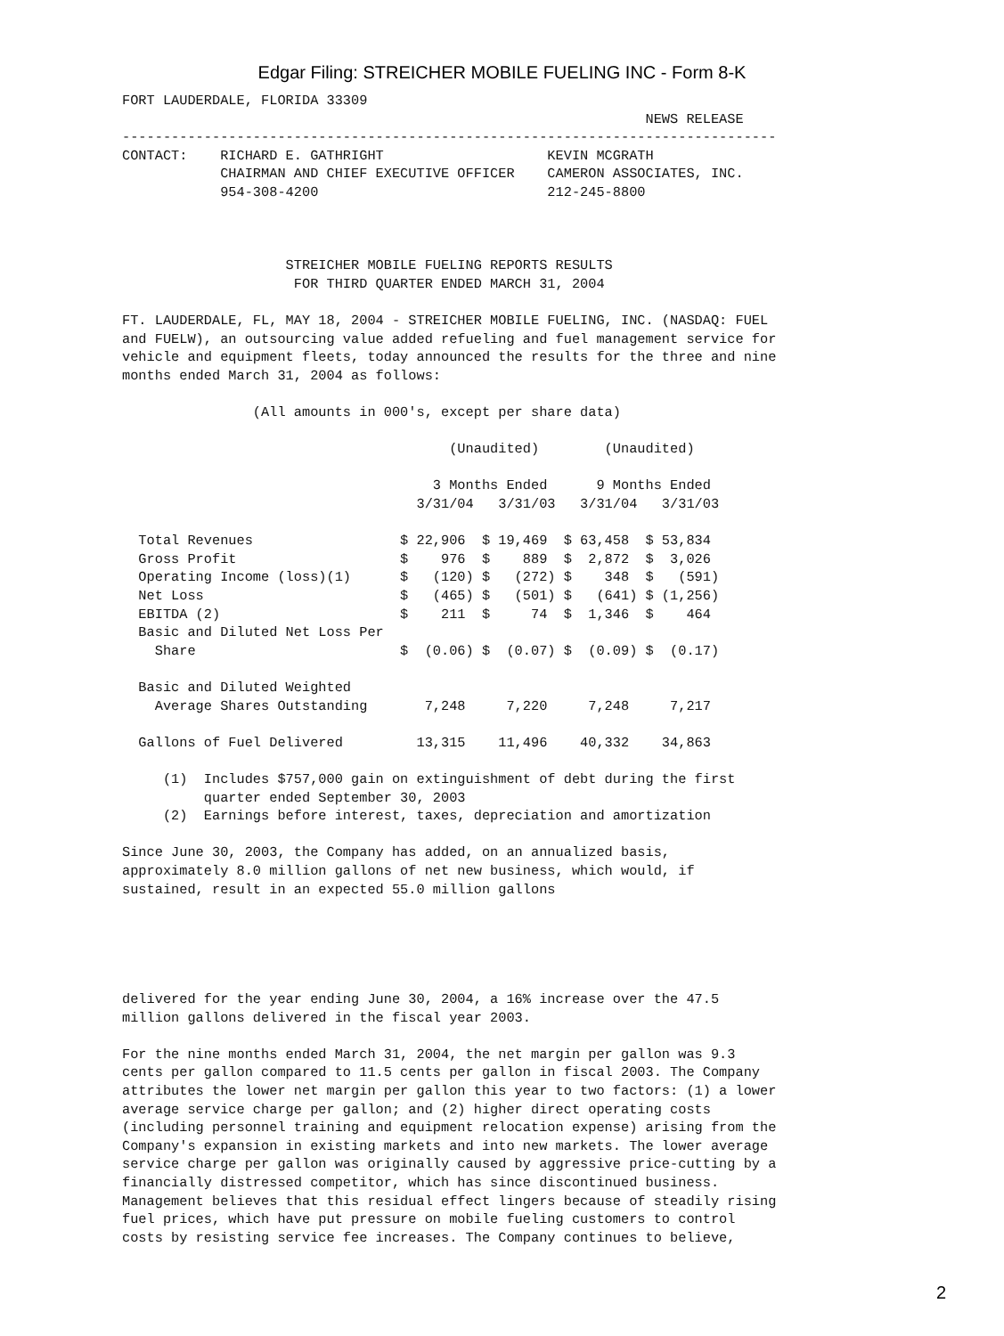Edgar Filing: STREICHER MOBILE FUELING INC - Form 8-K
FORT LAUDERDALE, FLORIDA 33309
                                                                NEWS RELEASE
--------------------------------------------------------------------------------
CONTACT:    RICHARD E. GATHRIGHT                    KEVIN MCGRATH
            CHAIRMAN AND CHIEF EXECUTIVE OFFICER    CAMERON ASSOCIATES, INC.
            954-308-4200                            212-245-8800



                    STREICHER MOBILE FUELING REPORTS RESULTS
                     FOR THIRD QUARTER ENDED MARCH 31, 2004

FT. LAUDERDALE, FL, MAY 18, 2004 - STREICHER MOBILE FUELING, INC. (NASDAQ: FUEL
and FUELW), an outsourcing value added refueling and fuel management service for
vehicle and equipment fleets, today announced the results for the three and nine
months ended March 31, 2004 as follows:

                (All amounts in 000's, except per share data)

                                        (Unaudited)        (Unaudited)

                                      3 Months Ended      9 Months Ended
                                    3/31/04   3/31/03   3/31/04   3/31/03

  Total Revenues                  $ 22,906  $ 19,469  $ 63,458  $ 53,834
  Gross Profit                    $    976  $    889  $  2,872  $  3,026
  Operating Income (loss)(1)      $   (120) $   (272) $    348  $   (591)
  Net Loss                        $   (465) $   (501) $   (641) $ (1,256)
  EBITDA (2)                      $    211  $     74  $  1,346  $    464
  Basic and Diluted Net Loss Per
    Share                         $  (0.06) $  (0.07) $  (0.09) $  (0.17)

  Basic and Diluted Weighted
    Average Shares Outstanding       7,248     7,220     7,248     7,217

  Gallons of Fuel Delivered         13,315    11,496    40,332    34,863

     (1)  Includes $757,000 gain on extinguishment of debt during the first
          quarter ended September 30, 2003
     (2)  Earnings before interest, taxes, depreciation and amortization

Since June 30, 2003, the Company has added, on an annualized basis,
approximately 8.0 million gallons of net new business, which would, if
sustained, result in an expected 55.0 million gallons





delivered for the year ending June 30, 2004, a 16% increase over the 47.5
million gallons delivered in the fiscal year 2003.

For the nine months ended March 31, 2004, the net margin per gallon was 9.3
cents per gallon compared to 11.5 cents per gallon in fiscal 2003. The Company
attributes the lower net margin per gallon this year to two factors: (1) a lower
average service charge per gallon; and (2) higher direct operating costs
(including personnel training and equipment relocation expense) arising from the
Company's expansion in existing markets and into new markets. The lower average
service charge per gallon was originally caused by aggressive price-cutting by a
financially distressed competitor, which has since discontinued business.
Management believes that this residual effect lingers because of steadily rising
fuel prices, which have put pressure on mobile fueling customers to control
costs by resisting service fee increases. The Company continues to believe,
2